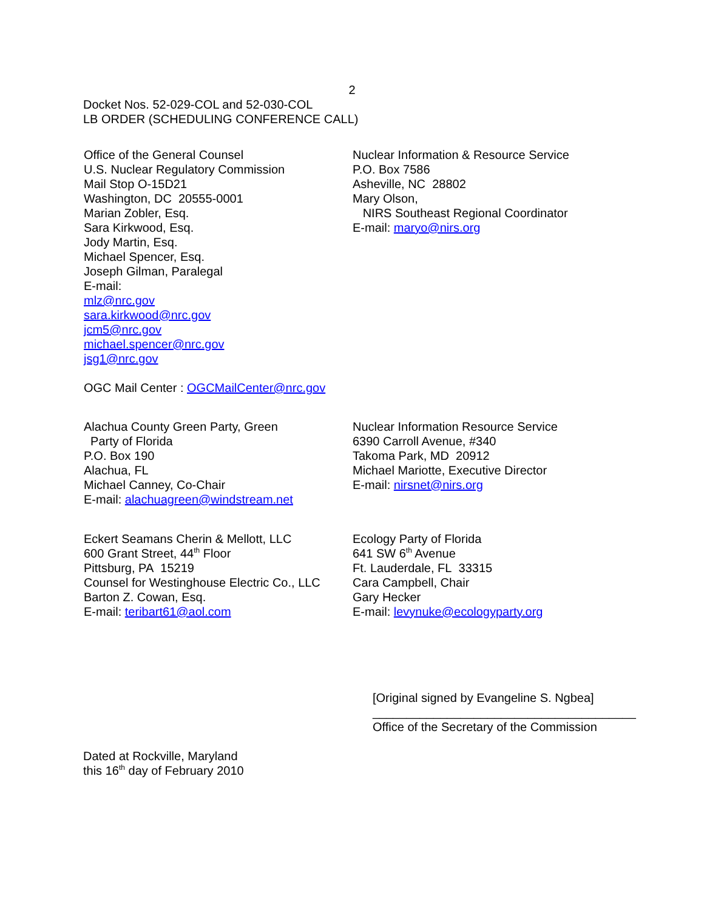2
Docket Nos. 52-029-COL and 52-030-COL
LB ORDER (SCHEDULING CONFERENCE CALL)
Office of the General Counsel
U.S. Nuclear Regulatory Commission
Mail Stop O-15D21
Washington, DC 20555-0001
Marian Zobler, Esq.
Sara Kirkwood, Esq.
Jody Martin, Esq.
Michael Spencer, Esq.
Joseph Gilman, Paralegal
E-mail:
mlz@nrc.gov
sara.kirkwood@nrc.gov
jcm5@nrc.gov
michael.spencer@nrc.gov
jsg1@nrc.gov
OGC Mail Center : OGCMailCenter@nrc.gov
Nuclear Information & Resource Service
P.O. Box 7586
Asheville, NC 28802
Mary Olson,
NIRS Southeast Regional Coordinator
E-mail: maryo@nirs.org
Alachua County Green Party, Green
Party of Florida
P.O. Box 190
Alachua, FL
Michael Canney, Co-Chair
E-mail: alachuagreen@windstream.net
Nuclear Information Resource Service
6390 Carroll Avenue, #340
Takoma Park, MD 20912
Michael Mariotte, Executive Director
E-mail: nirsnet@nirs.org
Eckert Seamans Cherin & Mellott, LLC
600 Grant Street, 44<sup>th</sup> Floor
Pittsburg, PA 15219
Counsel for Westinghouse Electric Co., LLC
Barton Z. Cowan, Esq.
E-mail: teribart61@aol.com
Ecology Party of Florida
641 SW 6<sup>th</sup> Avenue
Ft. Lauderdale, FL 33315
Cara Campbell, Chair
Gary Hecker
E-mail: levynuke@ecologyparty.org
[Original signed by Evangeline S. Ngbea]
_______________________________________
Office of the Secretary of the Commission
Dated at Rockville, Maryland
this 16<sup>th</sup> day of February 2010